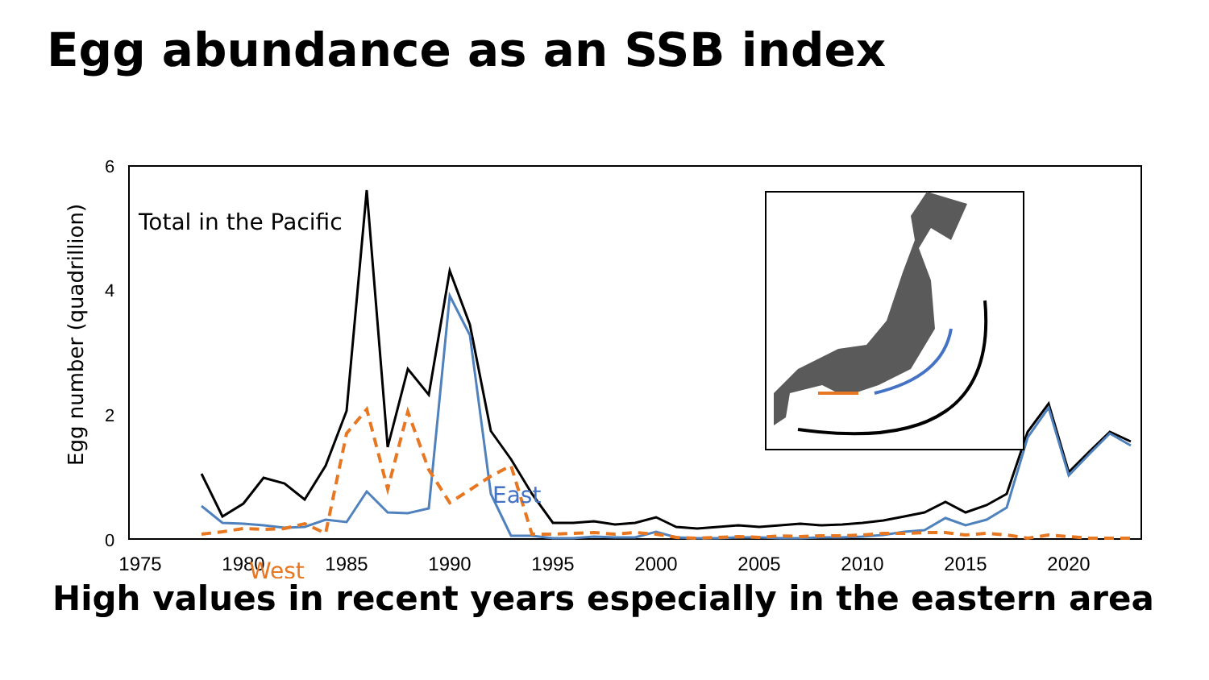Egg abundance as an SSB index
6
4
2
0
Egg number (quadrillion)
1975
1980
1985
1990
1995
2000
2005
2010
2015
2020
Total in the Pacific
East
West
High values in recent years especially in the eastern area